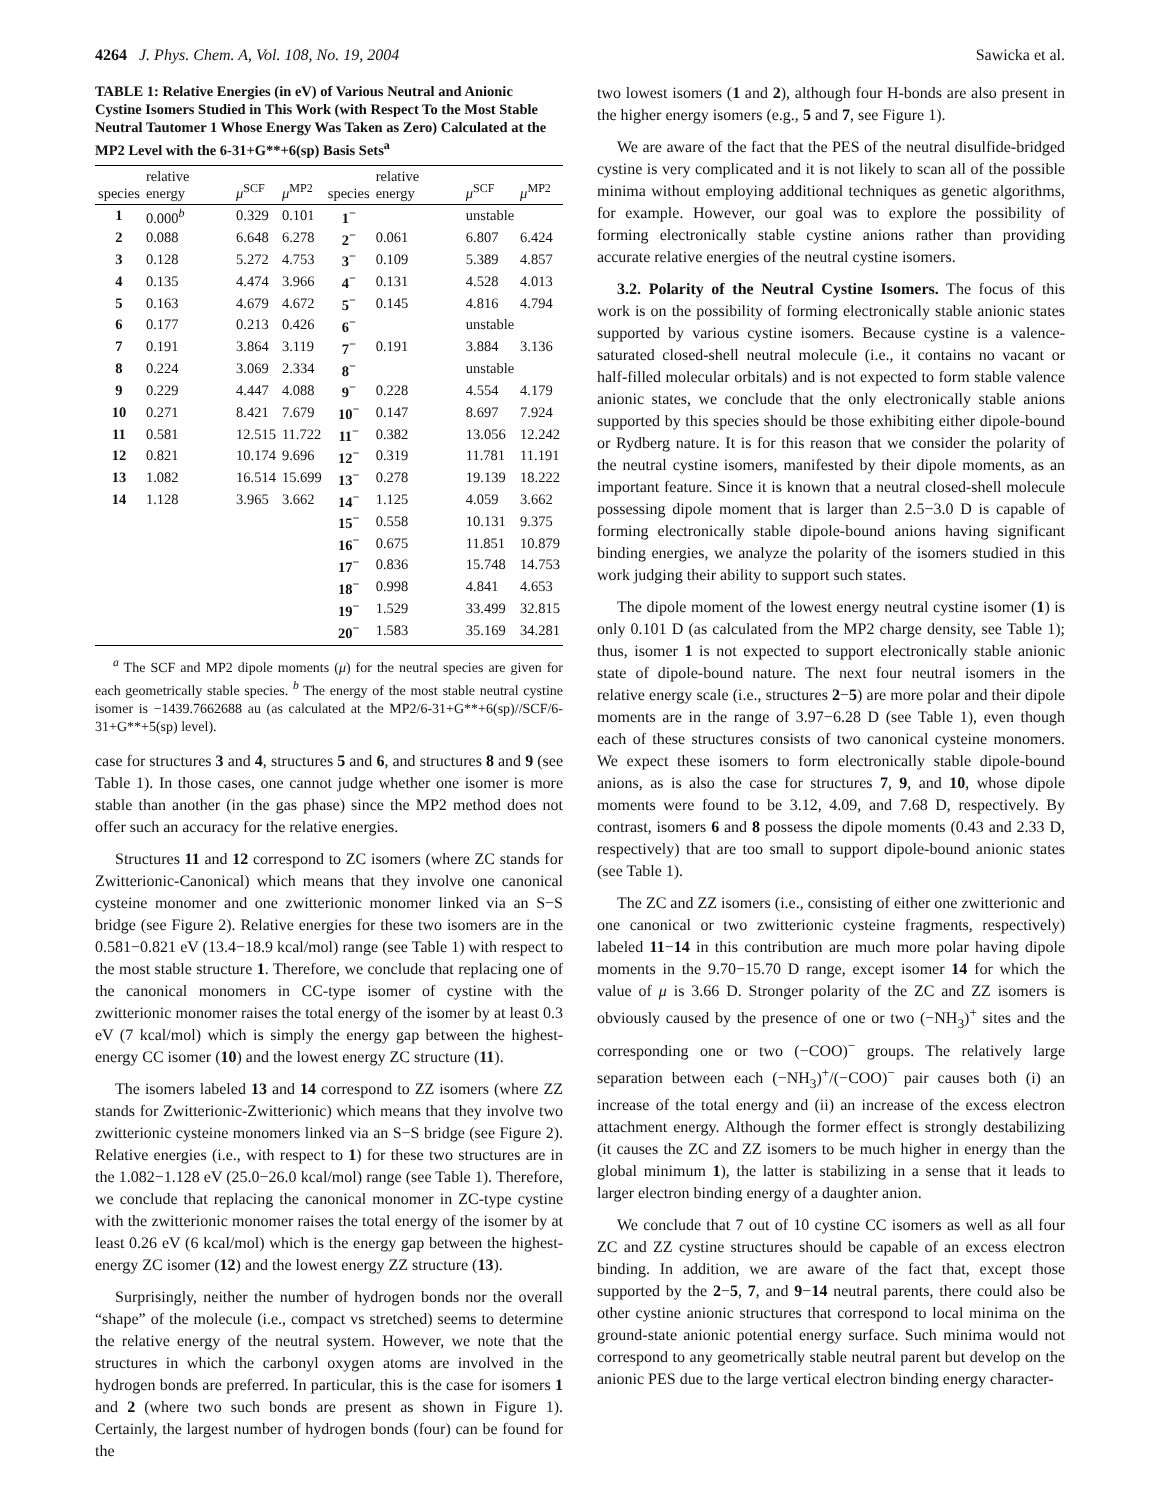4264 J. Phys. Chem. A, Vol. 108, No. 19, 2004 Sawicka et al.
TABLE 1: Relative Energies (in eV) of Various Neutral and Anionic Cystine Isomers Studied in This Work (with Respect To the Most Stable Neutral Tautomer 1 Whose Energy Was Taken as Zero) Calculated at the MP2 Level with the 6-31+G**+6(sp) Basis Sets<sup>a</sup>
| species | relative energy | μ<sup>SCF</sup> | μ<sup>MP2</sup> | species | relative energy | μ<sup>SCF</sup> | μ<sup>MP2</sup> |
| --- | --- | --- | --- | --- | --- | --- | --- |
| 1 | 0.000<sup>b</sup> | 0.329 | 0.101 | 1<sup>−</sup> | | unstable | |
| 2 | 0.088 | 6.648 | 6.278 | 2<sup>−</sup> | 0.061 | 6.807 | 6.424 |
| 3 | 0.128 | 5.272 | 4.753 | 3<sup>−</sup> | 0.109 | 5.389 | 4.857 |
| 4 | 0.135 | 4.474 | 3.966 | 4<sup>−</sup> | 0.131 | 4.528 | 4.013 |
| 5 | 0.163 | 4.679 | 4.672 | 5<sup>−</sup> | 0.145 | 4.816 | 4.794 |
| 6 | 0.177 | 0.213 | 0.426 | 6<sup>−</sup> | | unstable | |
| 7 | 0.191 | 3.864 | 3.119 | 7<sup>−</sup> | 0.191 | 3.884 | 3.136 |
| 8 | 0.224 | 3.069 | 2.334 | 8<sup>−</sup> | | unstable | |
| 9 | 0.229 | 4.447 | 4.088 | 9<sup>−</sup> | 0.228 | 4.554 | 4.179 |
| 10 | 0.271 | 8.421 | 7.679 | 10<sup>−</sup> | 0.147 | 8.697 | 7.924 |
| 11 | 0.581 | 12.515 | 11.722 | 11<sup>−</sup> | 0.382 | 13.056 | 12.242 |
| 12 | 0.821 | 10.174 | 9.696 | 12<sup>−</sup> | 0.319 | 11.781 | 11.191 |
| 13 | 1.082 | 16.514 | 15.699 | 13<sup>−</sup> | 0.278 | 19.139 | 18.222 |
| 14 | 1.128 | 3.965 | 3.662 | 14<sup>−</sup> | 1.125 | 4.059 | 3.662 |
| | | | | 15<sup>−</sup> | 0.558 | 10.131 | 9.375 |
| | | | | 16<sup>−</sup> | 0.675 | 11.851 | 10.879 |
| | | | | 17<sup>−</sup> | 0.836 | 15.748 | 14.753 |
| | | | | 18<sup>−</sup> | 0.998 | 4.841 | 4.653 |
| | | | | 19<sup>−</sup> | 1.529 | 33.499 | 32.815 |
| | | | | 20<sup>−</sup> | 1.583 | 35.169 | 34.281 |
<sup>a</sup> The SCF and MP2 dipole moments (μ) for the neutral species are given for each geometrically stable species. <sup>b</sup> The energy of the most stable neutral cystine isomer is −1439.7662688 au (as calculated at the MP2/6-31+G**+6(sp)//SCF/6-31+G**+5(sp) level).
case for structures 3 and 4, structures 5 and 6, and structures 8 and 9 (see Table 1). In those cases, one cannot judge whether one isomer is more stable than another (in the gas phase) since the MP2 method does not offer such an accuracy for the relative energies.
Structures 11 and 12 correspond to ZC isomers (where ZC stands for Zwitterionic-Canonical) which means that they involve one canonical cysteine monomer and one zwitterionic monomer linked via an S−S bridge (see Figure 2). Relative energies for these two isomers are in the 0.581−0.821 eV (13.4−18.9 kcal/mol) range (see Table 1) with respect to the most stable structure 1. Therefore, we conclude that replacing one of the canonical monomers in CC-type isomer of cystine with the zwitterionic monomer raises the total energy of the isomer by at least 0.3 eV (7 kcal/mol) which is simply the energy gap between the highest-energy CC isomer (10) and the lowest energy ZC structure (11).
The isomers labeled 13 and 14 correspond to ZZ isomers (where ZZ stands for Zwitterionic-Zwitterionic) which means that they involve two zwitterionic cysteine monomers linked via an S−S bridge (see Figure 2). Relative energies (i.e., with respect to 1) for these two structures are in the 1.082−1.128 eV (25.0−26.0 kcal/mol) range (see Table 1). Therefore, we conclude that replacing the canonical monomer in ZC-type cystine with the zwitterionic monomer raises the total energy of the isomer by at least 0.26 eV (6 kcal/mol) which is the energy gap between the highest-energy ZC isomer (12) and the lowest energy ZZ structure (13).
Surprisingly, neither the number of hydrogen bonds nor the overall “shape” of the molecule (i.e., compact vs stretched) seems to determine the relative energy of the neutral system. However, we note that the structures in which the carbonyl oxygen atoms are involved in the hydrogen bonds are preferred. In particular, this is the case for isomers 1 and 2 (where two such bonds are present as shown in Figure 1). Certainly, the largest number of hydrogen bonds (four) can be found for the
two lowest isomers (1 and 2), although four H-bonds are also present in the higher energy isomers (e.g., 5 and 7, see Figure 1).
We are aware of the fact that the PES of the neutral disulfide-bridged cystine is very complicated and it is not likely to scan all of the possible minima without employing additional techniques as genetic algorithms, for example. However, our goal was to explore the possibility of forming electronically stable cystine anions rather than providing accurate relative energies of the neutral cystine isomers.
3.2. Polarity of the Neutral Cystine Isomers. The focus of this work is on the possibility of forming electronically stable anionic states supported by various cystine isomers. Because cystine is a valence-saturated closed-shell neutral molecule (i.e., it contains no vacant or half-filled molecular orbitals) and is not expected to form stable valence anionic states, we conclude that the only electronically stable anions supported by this species should be those exhibiting either dipole-bound or Rydberg nature. It is for this reason that we consider the polarity of the neutral cystine isomers, manifested by their dipole moments, as an important feature. Since it is known that a neutral closed-shell molecule possessing dipole moment that is larger than 2.5−3.0 D is capable of forming electronically stable dipole-bound anions having significant binding energies, we analyze the polarity of the isomers studied in this work judging their ability to support such states.
The dipole moment of the lowest energy neutral cystine isomer (1) is only 0.101 D (as calculated from the MP2 charge density, see Table 1); thus, isomer 1 is not expected to support electronically stable anionic state of dipole-bound nature. The next four neutral isomers in the relative energy scale (i.e., structures 2−5) are more polar and their dipole moments are in the range of 3.97−6.28 D (see Table 1), even though each of these structures consists of two canonical cysteine monomers. We expect these isomers to form electronically stable dipole-bound anions, as is also the case for structures 7, 9, and 10, whose dipole moments were found to be 3.12, 4.09, and 7.68 D, respectively. By contrast, isomers 6 and 8 possess the dipole moments (0.43 and 2.33 D, respectively) that are too small to support dipole-bound anionic states (see Table 1).
The ZC and ZZ isomers (i.e., consisting of either one zwitterionic and one canonical or two zwitterionic cysteine fragments, respectively) labeled 11−14 in this contribution are much more polar having dipole moments in the 9.70−15.70 D range, except isomer 14 for which the value of μ is 3.66 D. Stronger polarity of the ZC and ZZ isomers is obviously caused by the presence of one or two (−NH<sub>3</sub>)<sup>+</sup> sites and the corresponding one or two (−COO)<sup>−</sup> groups. The relatively large separation between each (−NH<sub>3</sub>)<sup>+</sup>/(−COO)<sup>−</sup> pair causes both (i) an increase of the total energy and (ii) an increase of the excess electron attachment energy. Although the former effect is strongly destabilizing (it causes the ZC and ZZ isomers to be much higher in energy than the global minimum 1), the latter is stabilizing in a sense that it leads to larger electron binding energy of a daughter anion.
We conclude that 7 out of 10 cystine CC isomers as well as all four ZC and ZZ cystine structures should be capable of an excess electron binding. In addition, we are aware of the fact that, except those supported by the 2−5, 7, and 9−14 neutral parents, there could also be other cystine anionic structures that correspond to local minima on the ground-state anionic potential energy surface. Such minima would not correspond to any geometrically stable neutral parent but develop on the anionic PES due to the large vertical electron binding energy character-